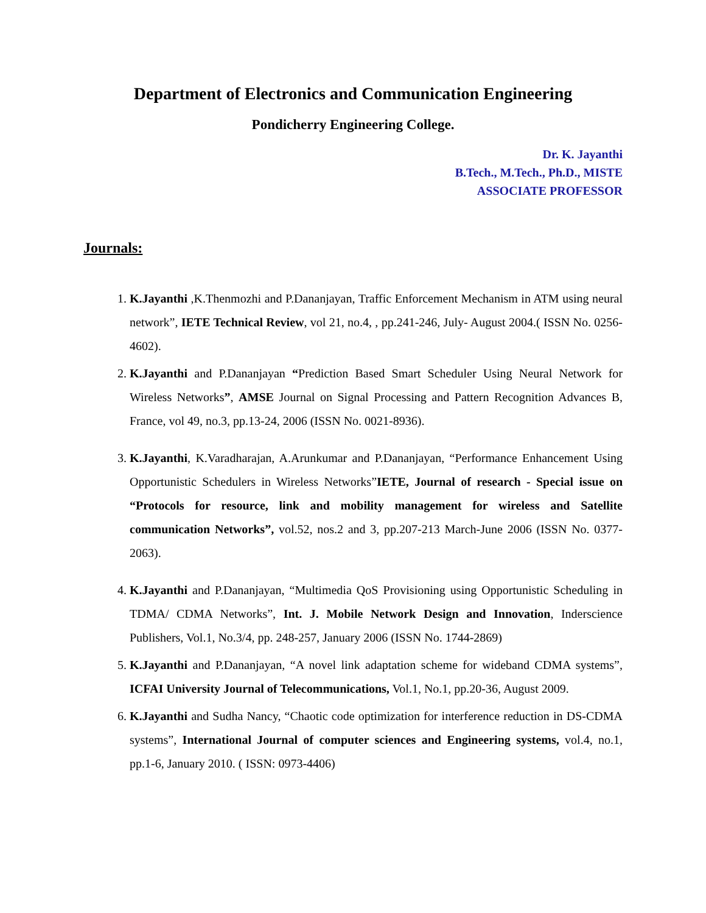Department of Electronics and Communication Engineering
Pondicherry Engineering College.
Dr. K. Jayanthi
B.Tech., M.Tech., Ph.D., MISTE
ASSOCIATE PROFESSOR
Journals:
1. K.Jayanthi ,K.Thenmozhi and P.Dananjayan, Traffic Enforcement Mechanism in ATM using neural network”, IETE Technical Review, vol 21, no.4, , pp.241-246, July- August 2004.( ISSN No. 0256-4602).
2. K.Jayanthi and P.Dananjayan “Prediction Based Smart Scheduler Using Neural Network for Wireless Networks”, AMSE Journal on Signal Processing and Pattern Recognition Advances B, France, vol 49, no.3, pp.13-24, 2006 (ISSN No. 0021-8936).
3. K.Jayanthi, K.Varadharajan, A.Arunkumar and P.Dananjayan, “Performance Enhancement Using Opportunistic Schedulers in Wireless Networks”IETE, Journal of research - Special issue on “Protocols for resource, link and mobility management for wireless and Satellite communication Networks”, vol.52, nos.2 and 3, pp.207-213 March-June 2006 (ISSN No. 0377-2063).
4. K.Jayanthi and P.Dananjayan, “Multimedia QoS Provisioning using Opportunistic Scheduling in TDMA/ CDMA Networks”, Int. J. Mobile Network Design and Innovation, Inderscience Publishers, Vol.1, No.3/4, pp. 248-257, January 2006 (ISSN No. 1744-2869)
5. K.Jayanthi and P.Dananjayan, “A novel link adaptation scheme for wideband CDMA systems”, ICFAI University Journal of Telecommunications, Vol.1, No.1, pp.20-36, August 2009.
6. K.Jayanthi and Sudha Nancy, “Chaotic code optimization for interference reduction in DS-CDMA systems”, International Journal of computer sciences and Engineering systems, vol.4, no.1, pp.1-6, January 2010. ( ISSN: 0973-4406)